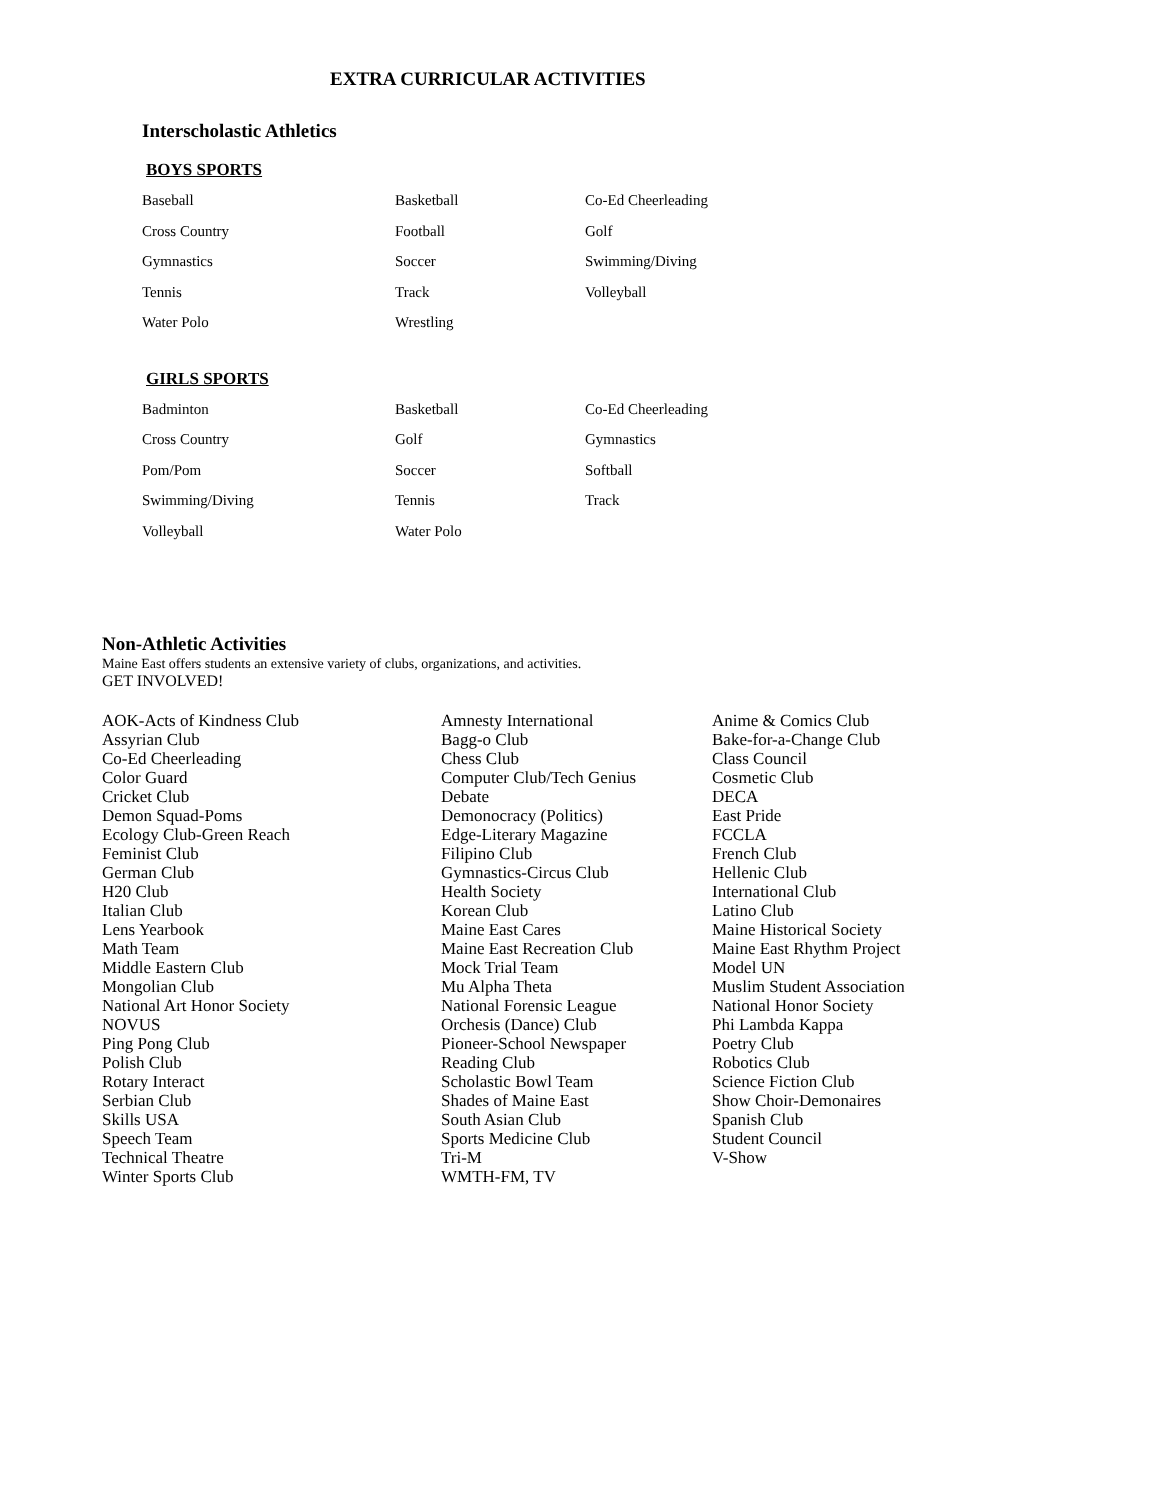EXTRA CURRICULAR ACTIVITIES
Interscholastic Athletics
BOYS SPORTS
| Baseball | Basketball | Co-Ed Cheerleading |
| Cross Country | Football | Golf |
| Gymnastics | Soccer | Swimming/Diving |
| Tennis | Track | Volleyball |
| Water Polo | Wrestling | |
GIRLS SPORTS
| Badminton | Basketball | Co-Ed Cheerleading |
| Cross Country | Golf | Gymnastics |
| Pom/Pom | Soccer | Softball |
| Swimming/Diving | Tennis | Track |
| Volleyball | Water Polo | |
Non-Athletic Activities
Maine East offers students an extensive variety of clubs, organizations, and activities.
GET INVOLVED!
| AOK-Acts of Kindness Club | Amnesty International | Anime & Comics Club |
| Assyrian Club | Bagg-o Club | Bake-for-a-Change Club |
| Co-Ed Cheerleading | Chess Club | Class Council |
| Color Guard | Computer Club/Tech Genius | Cosmetic Club |
| Cricket Club | Debate | DECA |
| Demon Squad-Poms | Demonocracy (Politics) | East Pride |
| Ecology Club-Green Reach | Edge-Literary Magazine | FCCLA |
| Feminist Club | Filipino Club | French Club |
| German Club | Gymnastics-Circus Club | Hellenic Club |
| H20 Club | Health Society | International Club |
| Italian Club | Korean Club | Latino Club |
| Lens Yearbook | Maine East Cares | Maine Historical Society |
| Math Team | Maine East Recreation Club | Maine East Rhythm Project |
| Middle Eastern Club | Mock Trial Team | Model UN |
| Mongolian Club | Mu Alpha Theta | Muslim Student Association |
| National Art Honor Society | National Forensic League | National Honor Society |
| NOVUS | Orchesis (Dance) Club | Phi Lambda Kappa |
| Ping Pong Club | Pioneer-School Newspaper | Poetry Club |
| Polish Club | Reading Club | Robotics Club |
| Rotary Interact | Scholastic Bowl Team | Science Fiction Club |
| Serbian Club | Shades of Maine East | Show Choir-Demonaires |
| Skills USA | South Asian Club | Spanish Club |
| Speech Team | Sports Medicine Club | Student Council |
| Technical Theatre | Tri-M | V-Show |
| Winter Sports Club | WMTH-FM, TV | |